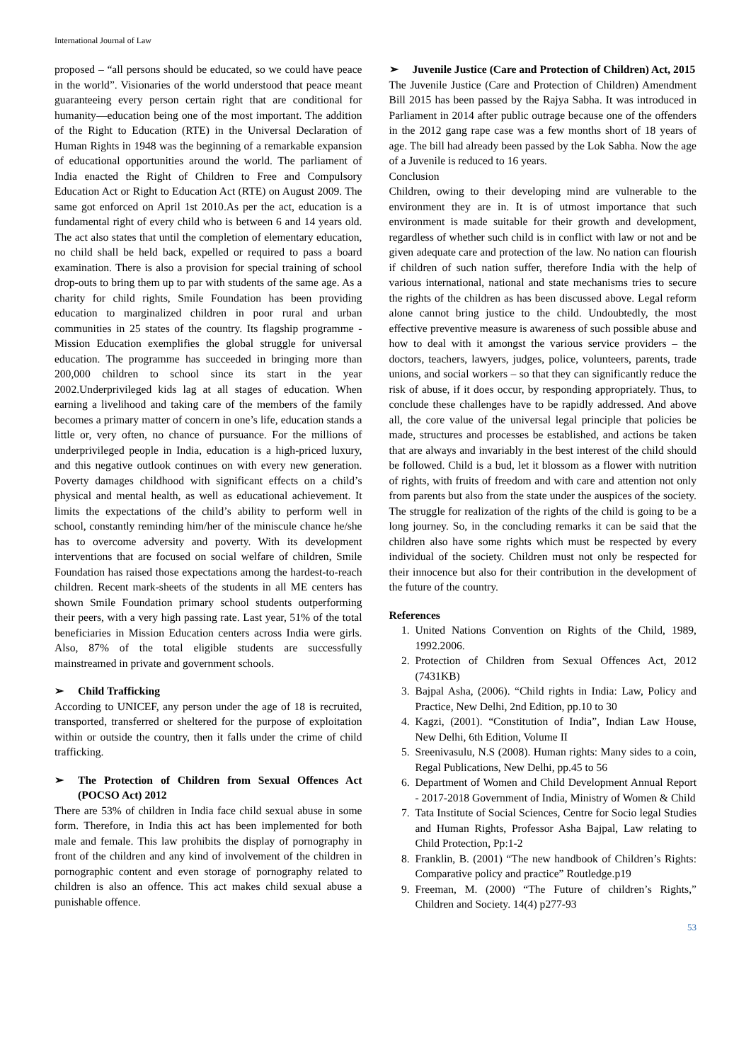International Journal of Law
proposed – “all persons should be educated, so we could have peace in the world”. Visionaries of the world understood that peace meant guaranteeing every person certain right that are conditional for humanity—education being one of the most important. The addition of the Right to Education (RTE) in the Universal Declaration of Human Rights in 1948 was the beginning of a remarkable expansion of educational opportunities around the world. The parliament of India enacted the Right of Children to Free and Compulsory Education Act or Right to Education Act (RTE) on August 2009. The same got enforced on April 1st 2010.As per the act, education is a fundamental right of every child who is between 6 and 14 years old. The act also states that until the completion of elementary education, no child shall be held back, expelled or required to pass a board examination. There is also a provision for special training of school drop-outs to bring them up to par with students of the same age. As a charity for child rights, Smile Foundation has been providing education to marginalized children in poor rural and urban communities in 25 states of the country. Its flagship programme - Mission Education exemplifies the global struggle for universal education. The programme has succeeded in bringing more than 200,000 children to school since its start in the year 2002.Underprivileged kids lag at all stages of education. When earning a livelihood and taking care of the members of the family becomes a primary matter of concern in one’s life, education stands a little or, very often, no chance of pursuance. For the millions of underprivileged people in India, education is a high-priced luxury, and this negative outlook continues on with every new generation. Poverty damages childhood with significant effects on a child’s physical and mental health, as well as educational achievement. It limits the expectations of the child’s ability to perform well in school, constantly reminding him/her of the miniscule chance he/she has to overcome adversity and poverty. With its development interventions that are focused on social welfare of children, Smile Foundation has raised those expectations among the hardest-to-reach children. Recent mark-sheets of the students in all ME centers has shown Smile Foundation primary school students outperforming their peers, with a very high passing rate. Last year, 51% of the total beneficiaries in Mission Education centers across India were girls. Also, 87% of the total eligible students are successfully mainstreamed in private and government schools.
➢ Child Trafficking
According to UNICEF, any person under the age of 18 is recruited, transported, transferred or sheltered for the purpose of exploitation within or outside the country, then it falls under the crime of child trafficking.
➢ The Protection of Children from Sexual Offences Act (POCSO Act) 2012
There are 53% of children in India face child sexual abuse in some form. Therefore, in India this act has been implemented for both male and female. This law prohibits the display of pornography in front of the children and any kind of involvement of the children in pornographic content and even storage of pornography related to children is also an offence. This act makes child sexual abuse a punishable offence.
➢ Juvenile Justice (Care and Protection of Children) Act, 2015
The Juvenile Justice (Care and Protection of Children) Amendment Bill 2015 has been passed by the Rajya Sabha. It was introduced in Parliament in 2014 after public outrage because one of the offenders in the 2012 gang rape case was a few months short of 18 years of age. The bill had already been passed by the Lok Sabha. Now the age of a Juvenile is reduced to 16 years.
Conclusion
Children, owing to their developing mind are vulnerable to the environment they are in. It is of utmost importance that such environment is made suitable for their growth and development, regardless of whether such child is in conflict with law or not and be given adequate care and protection of the law. No nation can flourish if children of such nation suffer, therefore India with the help of various international, national and state mechanisms tries to secure the rights of the children as has been discussed above. Legal reform alone cannot bring justice to the child. Undoubtedly, the most effective preventive measure is awareness of such possible abuse and how to deal with it amongst the various service providers – the doctors, teachers, lawyers, judges, police, volunteers, parents, trade unions, and social workers – so that they can significantly reduce the risk of abuse, if it does occur, by responding appropriately. Thus, to conclude these challenges have to be rapidly addressed. And above all, the core value of the universal legal principle that policies be made, structures and processes be established, and actions be taken that are always and invariably in the best interest of the child should be followed. Child is a bud, let it blossom as a flower with nutrition of rights, with fruits of freedom and with care and attention not only from parents but also from the state under the auspices of the society. The struggle for realization of the rights of the child is going to be a long journey. So, in the concluding remarks it can be said that the children also have some rights which must be respected by every individual of the society. Children must not only be respected for their innocence but also for their contribution in the development of the future of the country.
References
1. United Nations Convention on Rights of the Child, 1989, 1992.2006.
2. Protection of Children from Sexual Offences Act, 2012 (7431KB)
3. Bajpal Asha, (2006). “Child rights in India: Law, Policy and Practice, New Delhi, 2nd Edition, pp.10 to 30
4. Kagzi, (2001). “Constitution of India”, Indian Law House, New Delhi, 6th Edition, Volume II
5. Sreenivasulu, N.S (2008). Human rights: Many sides to a coin, Regal Publications, New Delhi, pp.45 to 56
6. Department of Women and Child Development Annual Report - 2017-2018 Government of India, Ministry of Women & Child
7. Tata Institute of Social Sciences, Centre for Socio legal Studies and Human Rights, Professor Asha Bajpal, Law relating to Child Protection, Pp:1-2
8. Franklin, B. (2001) “The new handbook of Children’s Rights: Comparative policy and practice” Routledge.p19
9. Freeman, M. (2000) “The Future of children’s Rights,” Children and Society. 14(4) p277-93
53